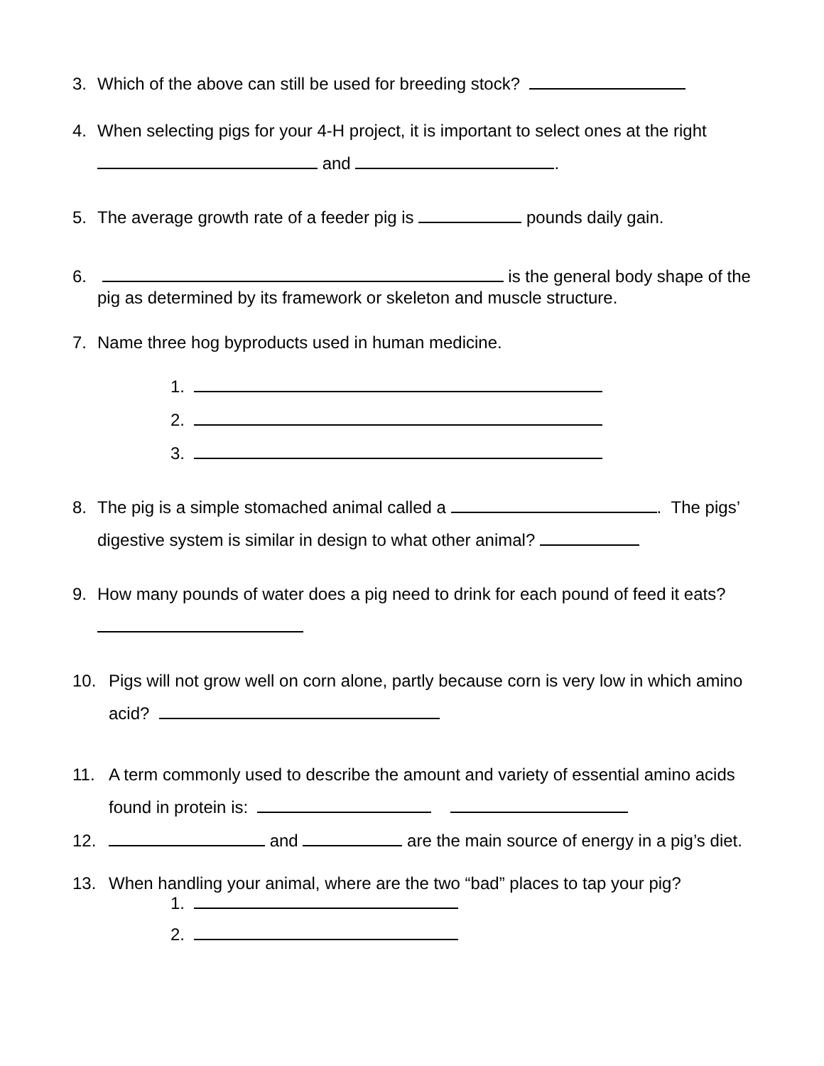3. Which of the above can still be used for breeding stock?
4. When selecting pigs for your 4-H project, it is important to select ones at the right and .
5. The average growth rate of a feeder pig is pounds daily gain.
6. is the general body shape of the pig as determined by its framework or skeleton and muscle structure.
7. Name three hog byproducts used in human medicine.
1.
2.
3.
8. The pig is a simple stomached animal called a . The pigs’ digestive system is similar in design to what other animal?
9. How many pounds of water does a pig need to drink for each pound of feed it eats?
10. Pigs will not grow well on corn alone, partly because corn is very low in which amino acid?
11. A term commonly used to describe the amount and variety of essential amino acids found in protein is:
12. and are the main source of energy in a pig’s diet.
13. When handling your animal, where are the two “bad” places to tap your pig?
1.
2.